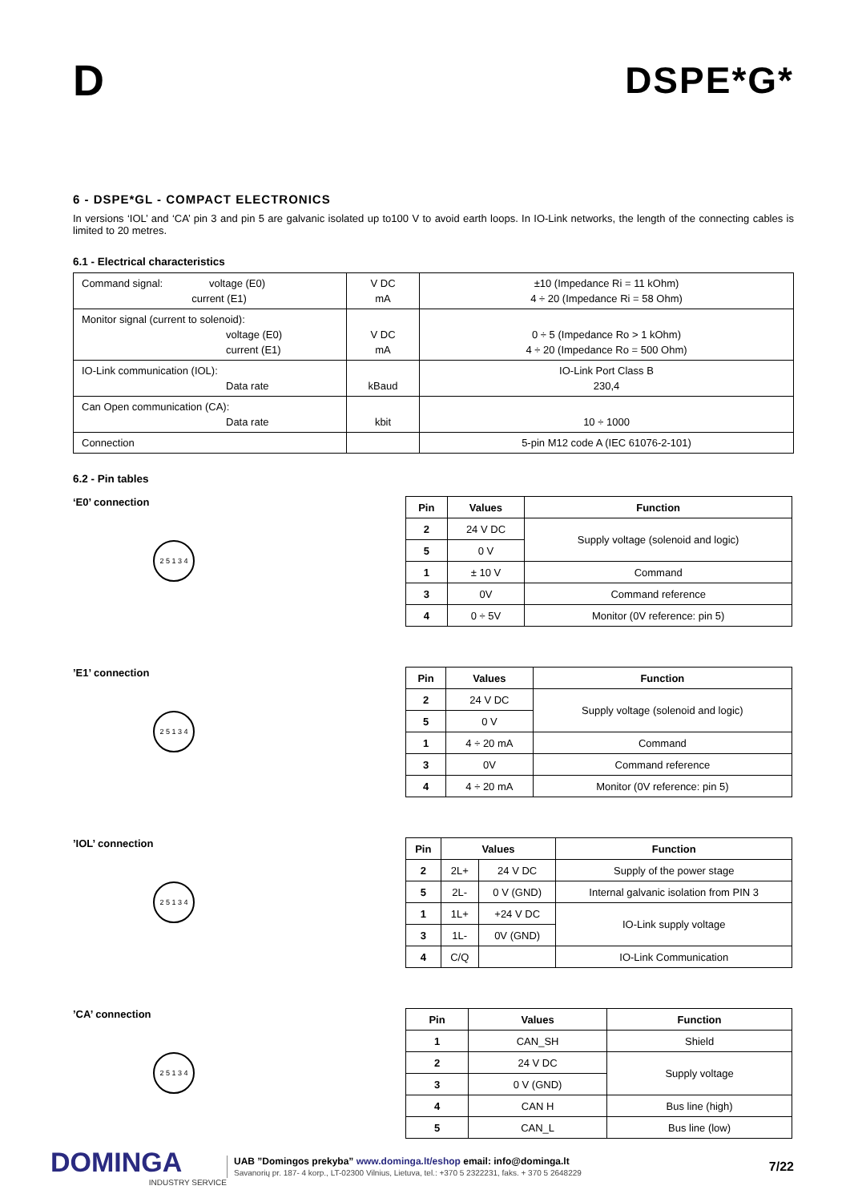D
DSPE*G*
6 - DSPE*GL - COMPACT ELECTRONICS
In versions ‘IOL’ and ‘CA’ pin 3 and pin 5 are galvanic isolated up to100 V to avoid earth loops. In IO-Link networks, the length of the connecting cables is limited to 20 metres.
6.1 - Electrical characteristics
| Command signal: voltage (E0) current (E1) | V DC mA | ±10 (Impedance Ri = 11 kOhm) 4 ÷ 20 (Impedance Ri = 58 Ohm) |
| Monitor signal (current to solenoid): voltage (E0) current (E1) | V DC mA | 0 ÷ 5 (Impedance Ro > 1 kOhm) 4 ÷ 20 (Impedance Ro = 500 Ohm) |
| IO-Link communication (IOL): Data rate | kBaud | IO-Link Port Class B 230,4 |
| Can Open communication (CA): Data rate | kbit | 10 ÷ 1000 |
| Connection | | 5-pin M12 code A (IEC 61076-2-101) |
6.2 - Pin tables
‘E0’ connection
2 5 1 3 4
| Pin | Values | Function |
| --- | --- | --- |
| 2 | 24 V DC | Supply voltage (solenoid and logic) |
| 5 | 0 V | |
| 1 | ± 10 V | Command |
| 3 | 0V | Command reference |
| 4 | 0 ÷ 5V | Monitor (0V reference: pin 5) |
’E1’ connection
2 5 1 3 4
| Pin | Values | Function |
| --- | --- | --- |
| 2 | 24 V DC | Supply voltage (solenoid and logic) |
| 5 | 0 V | |
| 1 | 4 ÷ 20 mA | Command |
| 3 | 0V | Command reference |
| 4 | 4 ÷ 20 mA | Monitor (0V reference: pin 5) |
’IOL’ connection
2 5 1 3 4
| Pin | Values | | Function |
| --- | --- | --- | --- |
| 2 | 2L+ | 24 V DC | Supply of the power stage |
| 5 | 2L- | 0 V (GND) | Internal galvanic isolation from PIN 3 |
| 1 | 1L+ | +24 V DC | IO-Link supply voltage |
| 3 | 1L- | 0V (GND) | |
| 4 | C/Q | | IO-Link Communication |
’CA’ connection
2 5 1 3 4
| Pin | Values | Function |
| --- | --- | --- |
| 1 | CAN_SH | Shield |
| 2 | 24 V DC | Supply voltage |
| 3 | 0 V (GND) | |
| 4 | CAN H | Bus line (high) |
| 5 | CAN_L | Bus line (low) |
DOMINGA
INDUSTRY SERVICE
UAB ”Domingos prekyba” www.dominga.lt/eshop email: info@dominga.lt
Savanorių pr. 187- 4 korp., LT-02300 Vilnius, Lietuva, tel.: +370 5 2322231, faks. + 370 5 2648229
7/22